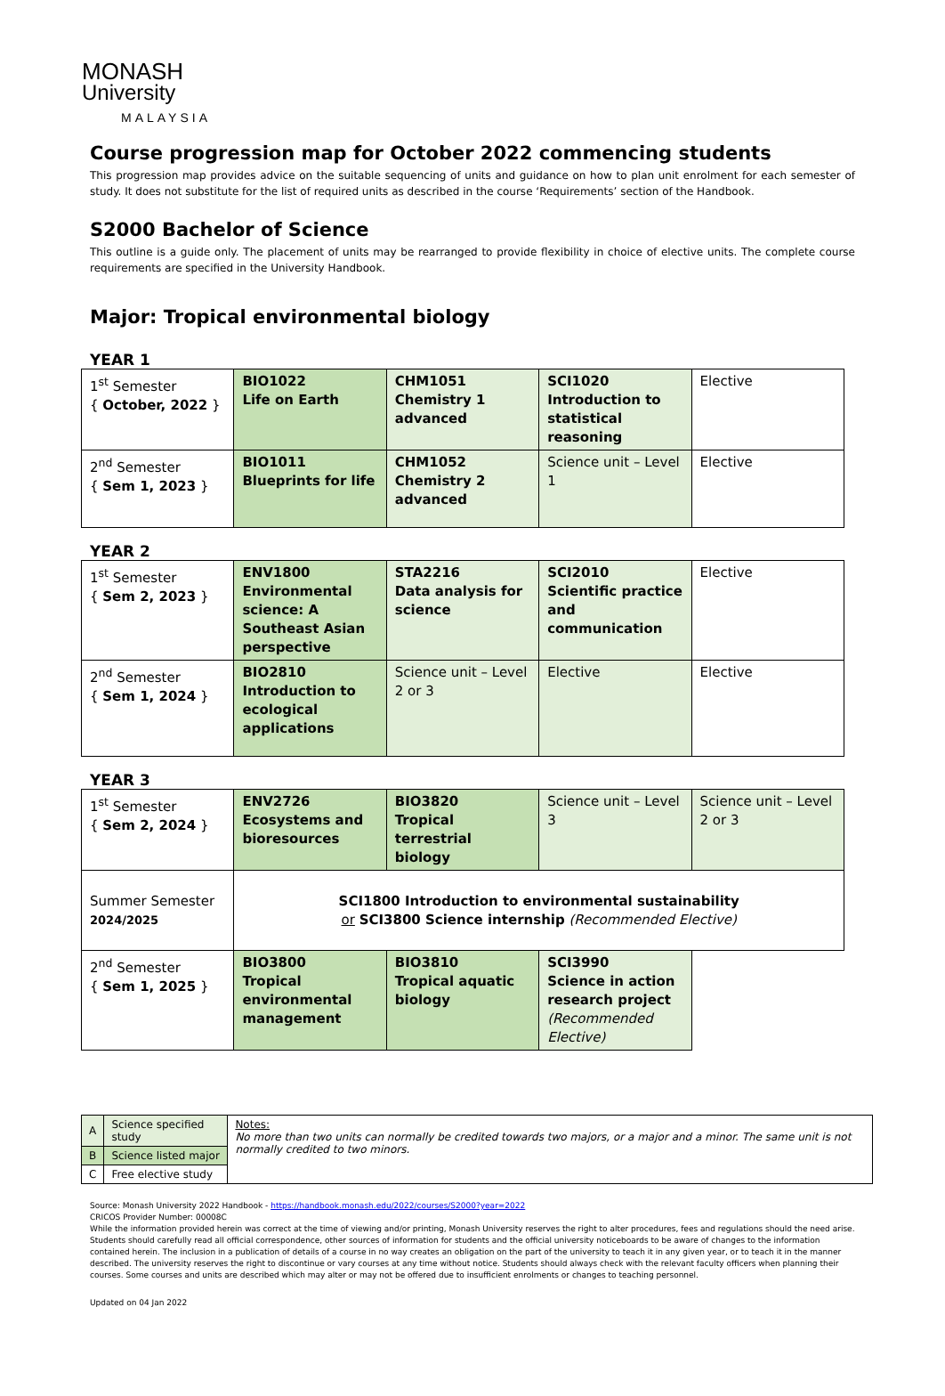MONASH
University
MALAYSIA
Course progression map for October 2022 commencing students
This progression map provides advice on the suitable sequencing of units and guidance on how to plan unit enrolment for each semester of study. It does not substitute for the list of required units as described in the course ‘Requirements’ section of the Handbook.
S2000 Bachelor of Science
This outline is a guide only. The placement of units may be rearranged to provide flexibility in choice of elective units. The complete course requirements are specified in the University Handbook.
Major: Tropical environmental biology
YEAR 1
| 1<sup>st</sup> Semester { October, 2022 } | BIO1022 Life on Earth | CHM1051 Chemistry 1 advanced | SCI1020 Introduction to statistical reasoning | Elective |
| 2<sup>nd</sup> Semester { Sem 1, 2023 } | BIO1011 Blueprints for life | CHM1052 Chemistry 2 advanced | Science unit – Level 1 | Elective |
YEAR 2
| 1<sup>st</sup> Semester { Sem 2, 2023 } | ENV1800 Environmental science: A Southeast Asian perspective | STA2216 Data analysis for science | SCI2010 Scientific practice and communication | Elective |
| 2<sup>nd</sup> Semester { Sem 1, 2024 } | BIO2810 Introduction to ecological applications | Science unit – Level 2 or 3 | Elective | Elective |
YEAR 3
| 1<sup>st</sup> Semester { Sem 2, 2024 } | ENV2726 Ecosystems and bioresources | BIO3820 Tropical terrestrial biology | Science unit – Level 3 | Science unit – Level 2 or 3 |
| Summer Semester 2024/2025 | SCI1800 Introduction to environmental sustainability or SCI3800 Science internship (Recommended Elective) | | | |
| 2<sup>nd</sup> Semester { Sem 1, 2025 } | BIO3800 Tropical environmental management | BIO3810 Tropical aquatic biology | SCI3990 Science in action research project (Recommended Elective) | |
| A | Science specified study | Notes: No more than two units can normally be credited towards two majors, or a major and a minor. The same unit is not normally credited to two minors. |
| B | Science listed major | |
| C | Free elective study | |
Source: Monash University 2022 Handbook - https://handbook.monash.edu/2022/courses/S2000?year=2022
CRICOS Provider Number: 00008C
While the information provided herein was correct at the time of viewing and/or printing, Monash University reserves the right to alter procedures, fees and regulations should the need arise. Students should carefully read all official correspondence, other sources of information for students and the official university noticeboards to be aware of changes to the information contained herein. The inclusion in a publication of details of a course in no way creates an obligation on the part of the university to teach it in any given year, or to teach it in the manner described. The university reserves the right to discontinue or vary courses at any time without notice. Students should always check with the relevant faculty officers when planning their courses. Some courses and units are described which may alter or may not be offered due to insufficient enrolments or changes to teaching personnel.
Updated on 04 Jan 2022